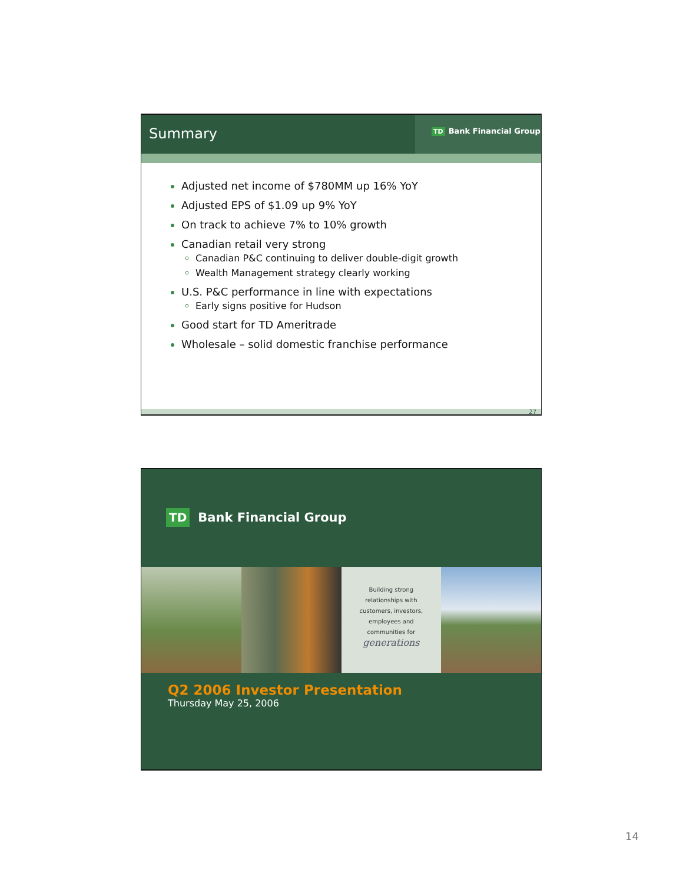Summary
TD Bank Financial Group
Adjusted net income of $780MM up 16% YoY
Adjusted EPS of $1.09 up 9% YoY
On track to achieve 7% to 10% growth
Canadian retail very strong
Canadian P&C continuing to deliver double-digit growth
Wealth Management strategy clearly working
U.S. P&C performance in line with expectations
Early signs positive for Hudson
Good start for TD Ameritrade
Wholesale – solid domestic franchise performance
27
TD Bank Financial Group
Building strong
relationships with
customers, investors,
employees and
communities for
generations
Q2 2006 Investor Presentation
Thursday May 25, 2006
14